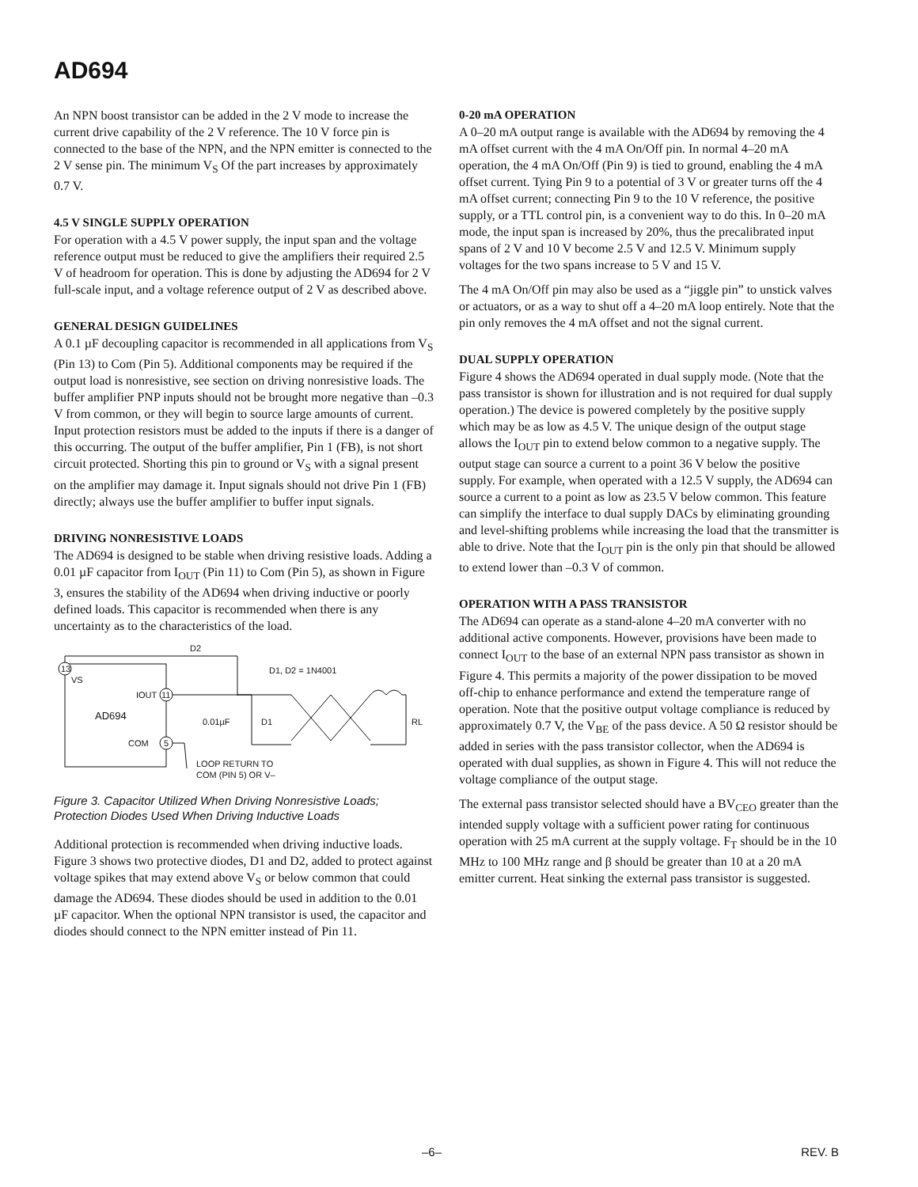AD694
An NPN boost transistor can be added in the 2 V mode to increase the current drive capability of the 2 V reference. The 10 V force pin is connected to the base of the NPN, and the NPN emitter is connected to the 2 V sense pin. The minimum V<sub>S</sub> Of the part increases by approximately 0.7 V.
4.5 V SINGLE SUPPLY OPERATION
For operation with a 4.5 V power supply, the input span and the voltage reference output must be reduced to give the amplifiers their required 2.5 V of headroom for operation. This is done by adjusting the AD694 for 2 V full-scale input, and a voltage reference output of 2 V as described above.
GENERAL DESIGN GUIDELINES
A 0.1 µF decoupling capacitor is recommended in all applications from V<sub>S</sub> (Pin 13) to Com (Pin 5). Additional components may be required if the output load is nonresistive, see section on driving nonresistive loads. The buffer amplifier PNP inputs should not be brought more negative than –0.3 V from common, or they will begin to source large amounts of current. Input protection resistors must be added to the inputs if there is a danger of this occurring. The output of the buffer amplifier, Pin 1 (FB), is not short circuit protected. Shorting this pin to ground or V<sub>S</sub> with a signal present on the amplifier may damage it. Input signals should not drive Pin 1 (FB) directly; always use the buffer amplifier to buffer input signals.
DRIVING NONRESISTIVE LOADS
The AD694 is designed to be stable when driving resistive loads. Adding a 0.01 µF capacitor from I<sub>OUT</sub> (Pin 11) to Com (Pin 5), as shown in Figure 3, ensures the stability of the AD694 when driving inductive or poorly defined loads. This capacitor is recommended when there is any uncertainty as to the characteristics of the load.
13
VS
11
IOUT
AD694
5
COM
D2
D1, D2 = 1N4001
D1
0.01µF
RL
LOOP RETURN TO
COM (PIN 5) OR V–
Figure 3. Capacitor Utilized When Driving Nonresistive Loads; Protection Diodes Used When Driving Inductive Loads
Additional protection is recommended when driving inductive loads. Figure 3 shows two protective diodes, D1 and D2, added to protect against voltage spikes that may extend above V<sub>S</sub> or below common that could damage the AD694. These diodes should be used in addition to the 0.01 µF capacitor. When the optional NPN transistor is used, the capacitor and diodes should connect to the NPN emitter instead of Pin 11.
0-20 mA OPERATION
A 0–20 mA output range is available with the AD694 by removing the 4 mA offset current with the 4 mA On/Off pin. In normal 4–20 mA operation, the 4 mA On/Off (Pin 9) is tied to ground, enabling the 4 mA offset current. Tying Pin 9 to a potential of 3 V or greater turns off the 4 mA offset current; connecting Pin 9 to the 10 V reference, the positive supply, or a TTL control pin, is a convenient way to do this. In 0–20 mA mode, the input span is increased by 20%, thus the precalibrated input spans of 2 V and 10 V become 2.5 V and 12.5 V. Minimum supply voltages for the two spans increase to 5 V and 15 V.
The 4 mA On/Off pin may also be used as a “jiggle pin” to unstick valves or actuators, or as a way to shut off a 4–20 mA loop entirely. Note that the pin only removes the 4 mA offset and not the signal current.
DUAL SUPPLY OPERATION
Figure 4 shows the AD694 operated in dual supply mode. (Note that the pass transistor is shown for illustration and is not required for dual supply operation.) The device is powered completely by the positive supply which may be as low as 4.5 V. The unique design of the output stage allows the I<sub>OUT</sub> pin to extend below common to a negative supply. The output stage can source a current to a point 36 V below the positive supply. For example, when operated with a 12.5 V supply, the AD694 can source a current to a point as low as 23.5 V below common. This feature can simplify the interface to dual supply DACs by eliminating grounding and level-shifting problems while increasing the load that the transmitter is able to drive. Note that the I<sub>OUT</sub> pin is the only pin that should be allowed to extend lower than –0.3 V of common.
OPERATION WITH A PASS TRANSISTOR
The AD694 can operate as a stand-alone 4–20 mA converter with no additional active components. However, provisions have been made to connect I<sub>OUT</sub> to the base of an external NPN pass transistor as shown in Figure 4. This permits a majority of the power dissipation to be moved off-chip to enhance performance and extend the temperature range of operation. Note that the positive output voltage compliance is reduced by approximately 0.7 V, the V<sub>BE</sub> of the pass device. A 50 Ω resistor should be added in series with the pass transistor collector, when the AD694 is operated with dual supplies, as shown in Figure 4. This will not reduce the voltage compliance of the output stage.
The external pass transistor selected should have a BV<sub>CEO</sub> greater than the intended supply voltage with a sufficient power rating for continuous operation with 25 mA current at the supply voltage. F<sub>T</sub> should be in the 10 MHz to 100 MHz range and β should be greater than 10 at a 20 mA emitter current. Heat sinking the external pass transistor is suggested.
–6– REV. B